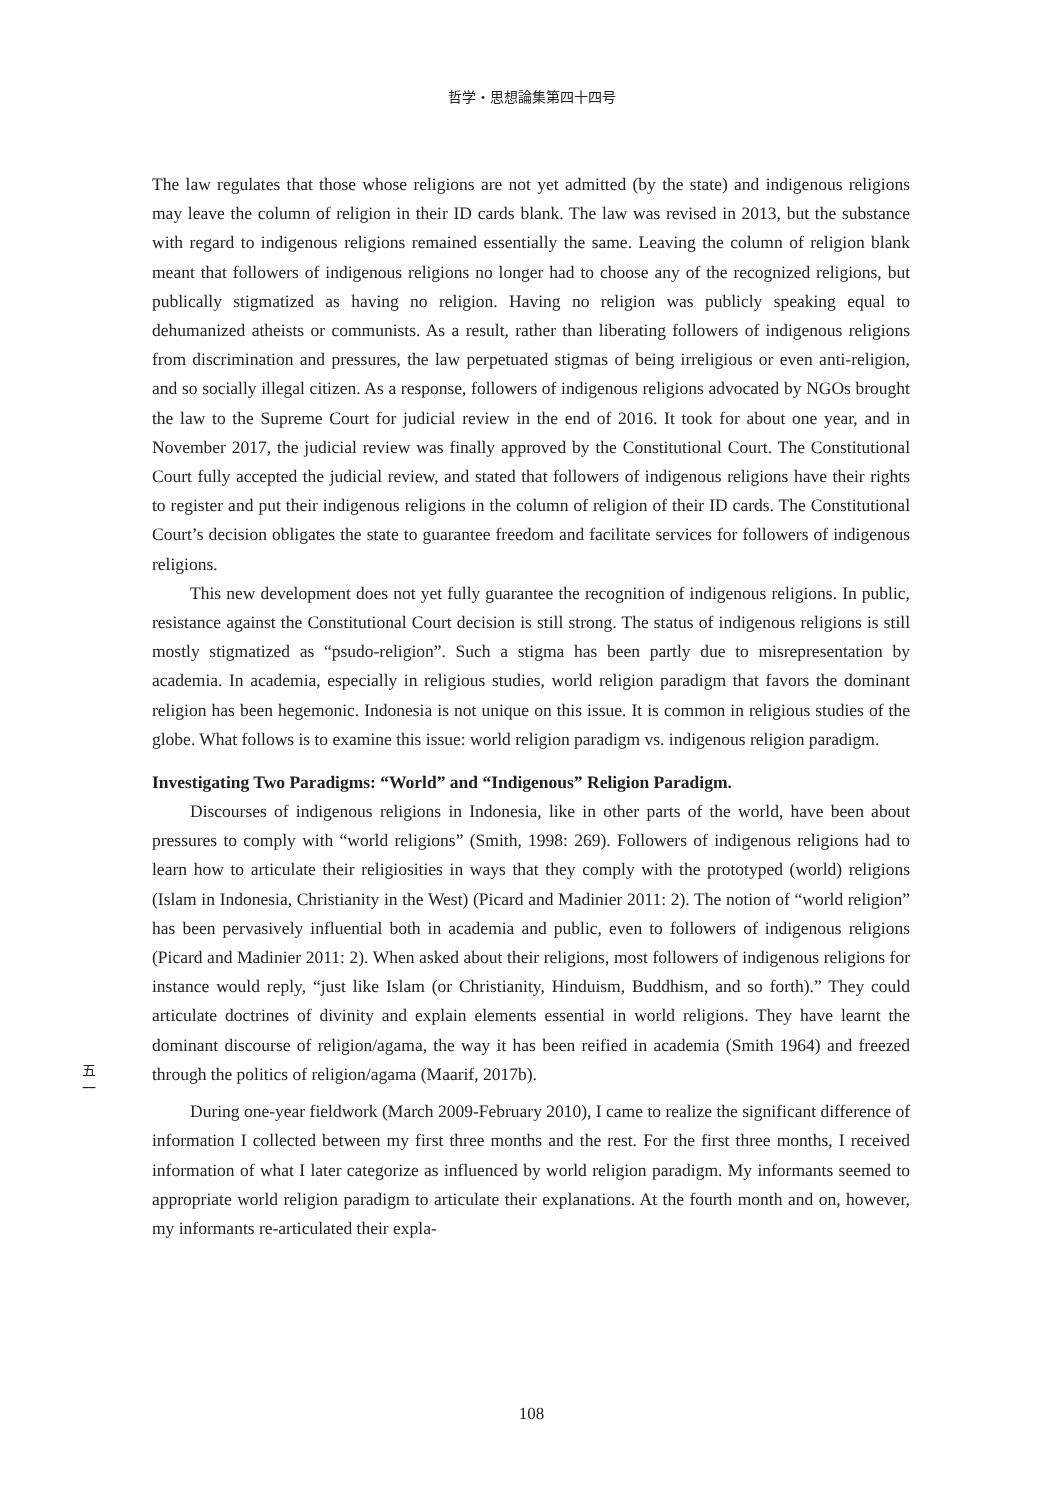哲学・思想論集第四十四号
The law regulates that those whose religions are not yet admitted (by the state) and indigenous religions may leave the column of religion in their ID cards blank. The law was revised in 2013, but the substance with regard to indigenous religions remained essentially the same. Leaving the column of religion blank meant that followers of indigenous religions no longer had to choose any of the recognized religions, but publically stigmatized as having no religion. Having no religion was publicly speaking equal to dehumanized atheists or communists. As a result, rather than liberating followers of indigenous religions from discrimination and pressures, the law perpetuated stigmas of being irreligious or even anti-religion, and so socially illegal citizen. As a response, followers of indigenous religions advocated by NGOs brought the law to the Supreme Court for judicial review in the end of 2016. It took for about one year, and in November 2017, the judicial review was finally approved by the Constitutional Court. The Constitutional Court fully accepted the judicial review, and stated that followers of indigenous religions have their rights to register and put their indigenous religions in the column of religion of their ID cards. The Constitutional Court’s decision obligates the state to guarantee freedom and facilitate services for followers of indigenous religions.
This new development does not yet fully guarantee the recognition of indigenous religions. In public, resistance against the Constitutional Court decision is still strong. The status of indigenous religions is still mostly stigmatized as “psudo-religion”. Such a stigma has been partly due to misrepresentation by academia. In academia, especially in religious studies, world religion paradigm that favors the dominant religion has been hegemonic. Indonesia is not unique on this issue. It is common in religious studies of the globe. What follows is to examine this issue: world religion paradigm vs. indigenous religion paradigm.
Investigating Two Paradigms: “World” and “Indigenous” Religion Paradigm.
Discourses of indigenous religions in Indonesia, like in other parts of the world, have been about pressures to comply with “world religions” (Smith, 1998: 269). Followers of indigenous religions had to learn how to articulate their religiosities in ways that they comply with the prototyped (world) religions (Islam in Indonesia, Christianity in the West) (Picard and Madinier 2011: 2). The notion of “world religion” has been pervasively influential both in academia and public, even to followers of indigenous religions (Picard and Madinier 2011: 2). When asked about their religions, most followers of indigenous religions for instance would reply, “just like Islam (or Christianity, Hinduism, Buddhism, and so forth).” They could articulate doctrines of divinity and explain elements essential in world religions. They have learnt the dominant discourse of religion/agama, the way it has been reified in academia (Smith 1964) and freezed through the politics of religion/agama (Maarif, 2017b).
During one-year fieldwork (March 2009-February 2010), I came to realize the significant difference of information I collected between my first three months and the rest. For the first three months, I received information of what I later categorize as influenced by world religion paradigm. My informants seemed to appropriate world religion paradigm to articulate their explanations. At the fourth month and on, however, my informants re-articulated their expla-
五
一
108